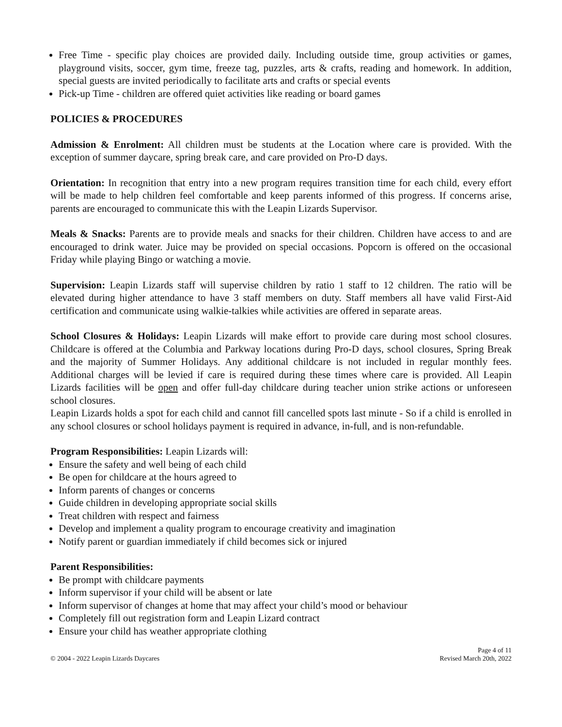Free Time - specific play choices are provided daily. Including outside time, group activities or games, playground visits, soccer, gym time, freeze tag, puzzles, arts & crafts, reading and homework. In addition, special guests are invited periodically to facilitate arts and crafts or special events
Pick-up Time - children are offered quiet activities like reading or board games
POLICIES & PROCEDURES
Admission & Enrolment: All children must be students at the Location where care is provided. With the exception of summer daycare, spring break care, and care provided on Pro-D days.
Orientation: In recognition that entry into a new program requires transition time for each child, every effort will be made to help children feel comfortable and keep parents informed of this progress. If concerns arise, parents are encouraged to communicate this with the Leapin Lizards Supervisor.
Meals & Snacks: Parents are to provide meals and snacks for their children. Children have access to and are encouraged to drink water. Juice may be provided on special occasions. Popcorn is offered on the occasional Friday while playing Bingo or watching a movie.
Supervision: Leapin Lizards staff will supervise children by ratio 1 staff to 12 children. The ratio will be elevated during higher attendance to have 3 staff members on duty. Staff members all have valid First-Aid certification and communicate using walkie-talkies while activities are offered in separate areas.
School Closures & Holidays: Leapin Lizards will make effort to provide care during most school closures. Childcare is offered at the Columbia and Parkway locations during Pro-D days, school closures, Spring Break and the majority of Summer Holidays. Any additional childcare is not included in regular monthly fees. Additional charges will be levied if care is required during these times where care is provided. All Leapin Lizards facilities will be open and offer full-day childcare during teacher union strike actions or unforeseen school closures.
Leapin Lizards holds a spot for each child and cannot fill cancelled spots last minute - So if a child is enrolled in any school closures or school holidays payment is required in advance, in-full, and is non-refundable.
Program Responsibilities: Leapin Lizards will:
Ensure the safety and well being of each child
Be open for childcare at the hours agreed to
Inform parents of changes or concerns
Guide children in developing appropriate social skills
Treat children with respect and fairness
Develop and implement a quality program to encourage creativity and imagination
Notify parent or guardian immediately if child becomes sick or injured
Parent Responsibilities:
Be prompt with childcare payments
Inform supervisor if your child will be absent or late
Inform supervisor of changes at home that may affect your child’s mood or behaviour
Completely fill out registration form and Leapin Lizard contract
Ensure your child has weather appropriate clothing
© 2004 - 2022 Leapin Lizards Daycares
Page 4 of 11
Revised March 20th, 2022